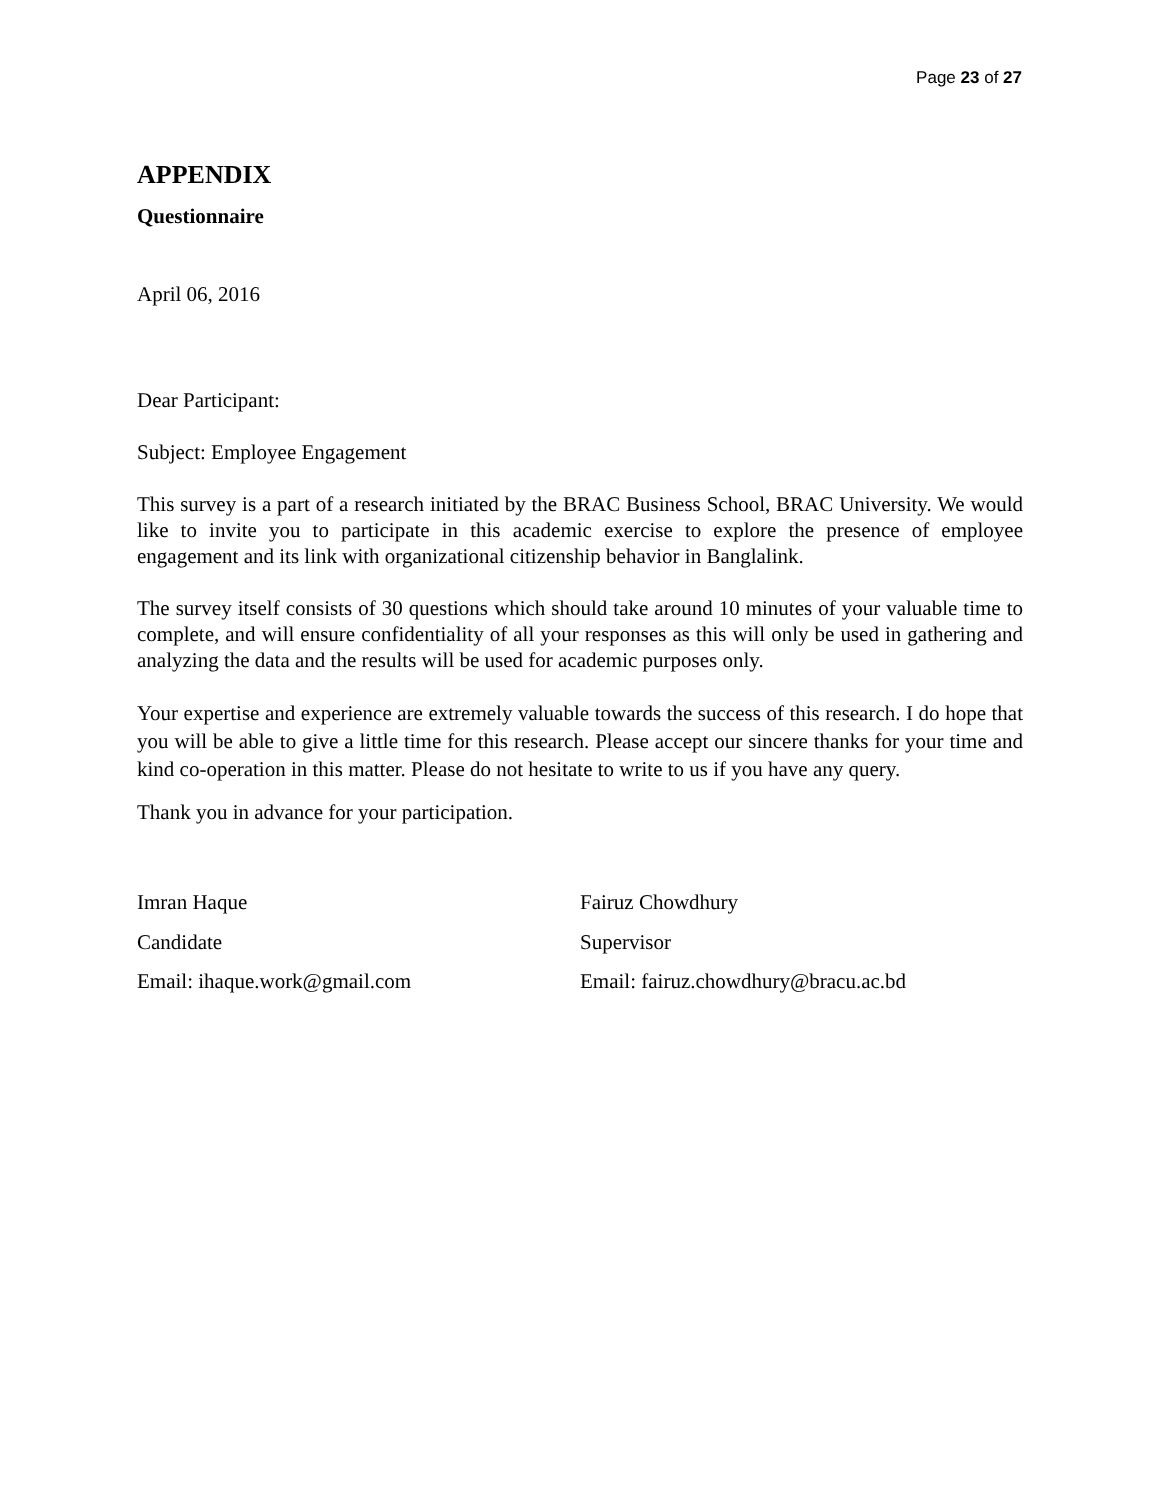Page 23 of 27
APPENDIX
Questionnaire
April 06, 2016
Dear Participant:
Subject: Employee Engagement
This survey is a part of a research initiated by the BRAC Business School, BRAC University. We would like to invite you to participate in this academic exercise to explore the presence of employee engagement and its link with organizational citizenship behavior in Banglalink.
The survey itself consists of 30 questions which should take around 10 minutes of your valuable time to complete, and will ensure confidentiality of all your responses as this will only be used in gathering and analyzing the data and the results will be used for academic purposes only.
Your expertise and experience are extremely valuable towards the success of this research. I do hope that you will be able to give a little time for this research. Please accept our sincere thanks for your time and kind co-operation in this matter. Please do not hesitate to write to us if you have any query.
Thank you in advance for your participation.
Imran Haque
Candidate
Email: ihaque.work@gmail.com
Fairuz Chowdhury
Supervisor
Email: fairuz.chowdhury@bracu.ac.bd